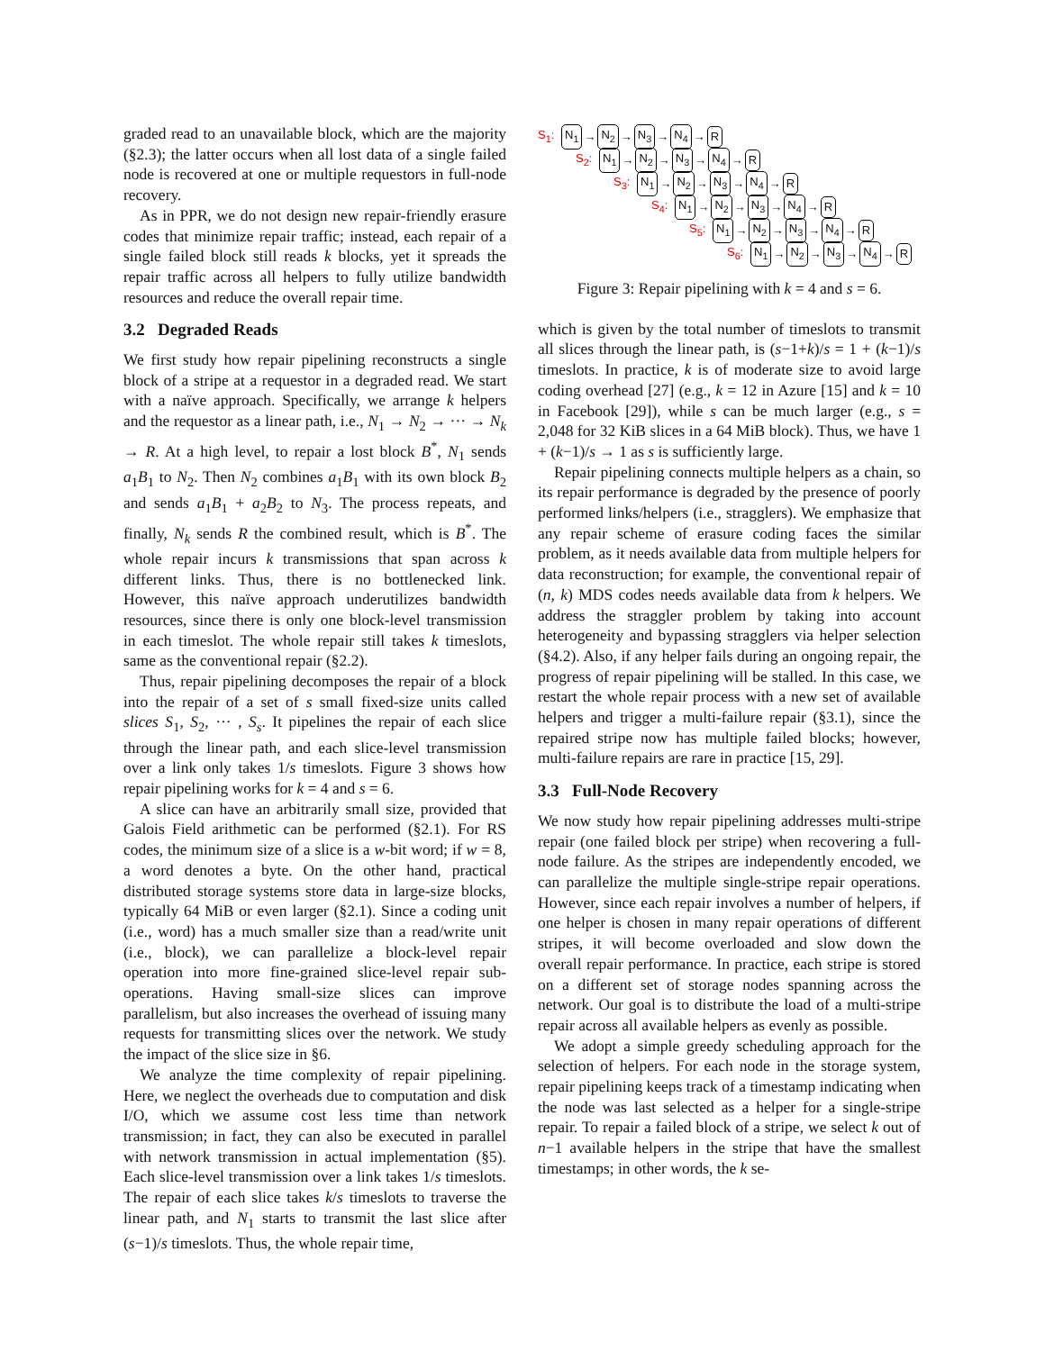graded read to an unavailable block, which are the majority (§2.3); the latter occurs when all lost data of a single failed node is recovered at one or multiple requestors in full-node recovery.
As in PPR, we do not design new repair-friendly erasure codes that minimize repair traffic; instead, each repair of a single failed block still reads k blocks, yet it spreads the repair traffic across all helpers to fully utilize bandwidth resources and reduce the overall repair time.
3.2 Degraded Reads
We first study how repair pipelining reconstructs a single block of a stripe at a requestor in a degraded read. We start with a naïve approach. Specifically, we arrange k helpers and the requestor as a linear path, i.e., N<sub>1</sub> → N<sub>2</sub> → ··· → N<sub>k</sub> → R. At a high level, to repair a lost block B<sup>*</sup>, N<sub>1</sub> sends a<sub>1</sub>B<sub>1</sub> to N<sub>2</sub>. Then N<sub>2</sub> combines a<sub>1</sub>B<sub>1</sub> with its own block B<sub>2</sub> and sends a<sub>1</sub>B<sub>1</sub> + a<sub>2</sub>B<sub>2</sub> to N<sub>3</sub>. The process repeats, and finally, N<sub>k</sub> sends R the combined result, which is B<sup>*</sup>. The whole repair incurs k transmissions that span across k different links. Thus, there is no bottlenecked link. However, this naïve approach underutilizes bandwidth resources, since there is only one block-level transmission in each timeslot. The whole repair still takes k timeslots, same as the conventional repair (§2.2).
Thus, repair pipelining decomposes the repair of a block into the repair of a set of s small fixed-size units called slices S<sub>1</sub>, S<sub>2</sub>, ··· , S<sub>s</sub>. It pipelines the repair of each slice through the linear path, and each slice-level transmission over a link only takes 1/s timeslots. Figure 3 shows how repair pipelining works for k = 4 and s = 6.
A slice can have an arbitrarily small size, provided that Galois Field arithmetic can be performed (§2.1). For RS codes, the minimum size of a slice is a w-bit word; if w = 8, a word denotes a byte. On the other hand, practical distributed storage systems store data in large-size blocks, typically 64 MiB or even larger (§2.1). Since a coding unit (i.e., word) has a much smaller size than a read/write unit (i.e., block), we can parallelize a block-level repair operation into more fine-grained slice-level repair sub-operations. Having small-size slices can improve parallelism, but also increases the overhead of issuing many requests for transmitting slices over the network. We study the impact of the slice size in §6.
We analyze the time complexity of repair pipelining. Here, we neglect the overheads due to computation and disk I/O, which we assume cost less time than network transmission; in fact, they can also be executed in parallel with network transmission in actual implementation (§5). Each slice-level transmission over a link takes 1/s timeslots. The repair of each slice takes k/s timeslots to traverse the linear path, and N<sub>1</sub> starts to transmit the last slice after (s−1)/s timeslots. Thus, the whole repair time,
S<sub>1</sub>: N<sub>1</sub> → N<sub>2</sub> → N<sub>3</sub> → N<sub>4</sub> → R
S<sub>2</sub>: N<sub>1</sub> → N<sub>2</sub> → N<sub>3</sub> → N<sub>4</sub> → R
S<sub>3</sub>: N<sub>1</sub> → N<sub>2</sub> → N<sub>3</sub> → N<sub>4</sub> → R
S<sub>4</sub>: N<sub>1</sub> → N<sub>2</sub> → N<sub>3</sub> → N<sub>4</sub> → R
S<sub>5</sub>: N<sub>1</sub> → N<sub>2</sub> → N<sub>3</sub> → N<sub>4</sub> → R
S<sub>6</sub>: N<sub>1</sub> → N<sub>2</sub> → N<sub>3</sub> → N<sub>4</sub> → R
Figure 3: Repair pipelining with k = 4 and s = 6.
which is given by the total number of timeslots to transmit all slices through the linear path, is (s−1+k)/s = 1 + (k−1)/s timeslots. In practice, k is of moderate size to avoid large coding overhead [27] (e.g., k = 12 in Azure [15] and k = 10 in Facebook [29]), while s can be much larger (e.g., s = 2,048 for 32 KiB slices in a 64 MiB block). Thus, we have 1 + (k−1)/s → 1 as s is sufficiently large.
Repair pipelining connects multiple helpers as a chain, so its repair performance is degraded by the presence of poorly performed links/helpers (i.e., stragglers). We emphasize that any repair scheme of erasure coding faces the similar problem, as it needs available data from multiple helpers for data reconstruction; for example, the conventional repair of (n, k) MDS codes needs available data from k helpers. We address the straggler problem by taking into account heterogeneity and bypassing stragglers via helper selection (§4.2). Also, if any helper fails during an ongoing repair, the progress of repair pipelining will be stalled. In this case, we restart the whole repair process with a new set of available helpers and trigger a multi-failure repair (§3.1), since the repaired stripe now has multiple failed blocks; however, multi-failure repairs are rare in practice [15, 29].
3.3 Full-Node Recovery
We now study how repair pipelining addresses multi-stripe repair (one failed block per stripe) when recovering a full-node failure. As the stripes are independently encoded, we can parallelize the multiple single-stripe repair operations. However, since each repair involves a number of helpers, if one helper is chosen in many repair operations of different stripes, it will become overloaded and slow down the overall repair performance. In practice, each stripe is stored on a different set of storage nodes spanning across the network. Our goal is to distribute the load of a multi-stripe repair across all available helpers as evenly as possible.
We adopt a simple greedy scheduling approach for the selection of helpers. For each node in the storage system, repair pipelining keeps track of a timestamp indicating when the node was last selected as a helper for a single-stripe repair. To repair a failed block of a stripe, we select k out of n−1 available helpers in the stripe that have the smallest timestamps; in other words, the k se-